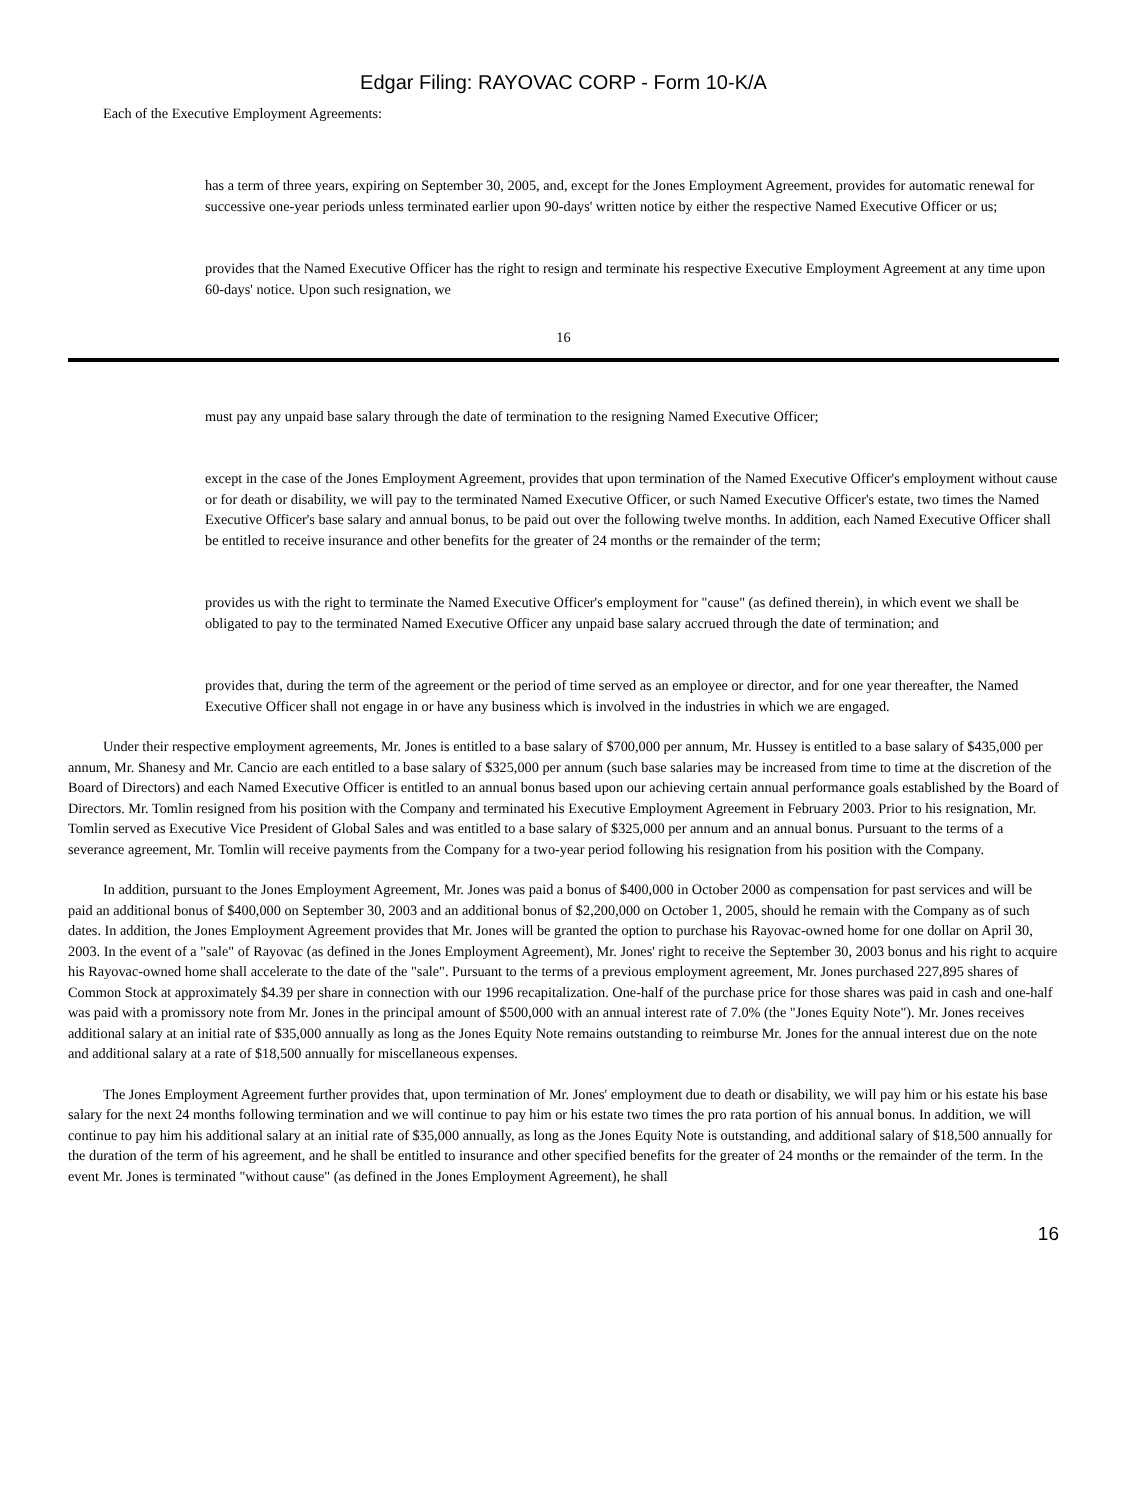Edgar Filing: RAYOVAC CORP - Form 10-K/A
Each of the Executive Employment Agreements:
has a term of three years, expiring on September 30, 2005, and, except for the Jones Employment Agreement, provides for automatic renewal for successive one-year periods unless terminated earlier upon 90-days' written notice by either the respective Named Executive Officer or us;
provides that the Named Executive Officer has the right to resign and terminate his respective Executive Employment Agreement at any time upon 60-days' notice. Upon such resignation, we
16
must pay any unpaid base salary through the date of termination to the resigning Named Executive Officer;
except in the case of the Jones Employment Agreement, provides that upon termination of the Named Executive Officer's employment without cause or for death or disability, we will pay to the terminated Named Executive Officer, or such Named Executive Officer's estate, two times the Named Executive Officer's base salary and annual bonus, to be paid out over the following twelve months. In addition, each Named Executive Officer shall be entitled to receive insurance and other benefits for the greater of 24 months or the remainder of the term;
provides us with the right to terminate the Named Executive Officer's employment for "cause" (as defined therein), in which event we shall be obligated to pay to the terminated Named Executive Officer any unpaid base salary accrued through the date of termination; and
provides that, during the term of the agreement or the period of time served as an employee or director, and for one year thereafter, the Named Executive Officer shall not engage in or have any business which is involved in the industries in which we are engaged.
Under their respective employment agreements, Mr. Jones is entitled to a base salary of $700,000 per annum, Mr. Hussey is entitled to a base salary of $435,000 per annum, Mr. Shanesy and Mr. Cancio are each entitled to a base salary of $325,000 per annum (such base salaries may be increased from time to time at the discretion of the Board of Directors) and each Named Executive Officer is entitled to an annual bonus based upon our achieving certain annual performance goals established by the Board of Directors. Mr. Tomlin resigned from his position with the Company and terminated his Executive Employment Agreement in February 2003. Prior to his resignation, Mr. Tomlin served as Executive Vice President of Global Sales and was entitled to a base salary of $325,000 per annum and an annual bonus. Pursuant to the terms of a severance agreement, Mr. Tomlin will receive payments from the Company for a two-year period following his resignation from his position with the Company.
In addition, pursuant to the Jones Employment Agreement, Mr. Jones was paid a bonus of $400,000 in October 2000 as compensation for past services and will be paid an additional bonus of $400,000 on September 30, 2003 and an additional bonus of $2,200,000 on October 1, 2005, should he remain with the Company as of such dates. In addition, the Jones Employment Agreement provides that Mr. Jones will be granted the option to purchase his Rayovac-owned home for one dollar on April 30, 2003. In the event of a "sale" of Rayovac (as defined in the Jones Employment Agreement), Mr. Jones' right to receive the September 30, 2003 bonus and his right to acquire his Rayovac-owned home shall accelerate to the date of the "sale". Pursuant to the terms of a previous employment agreement, Mr. Jones purchased 227,895 shares of Common Stock at approximately $4.39 per share in connection with our 1996 recapitalization. One-half of the purchase price for those shares was paid in cash and one-half was paid with a promissory note from Mr. Jones in the principal amount of $500,000 with an annual interest rate of 7.0% (the "Jones Equity Note"). Mr. Jones receives additional salary at an initial rate of $35,000 annually as long as the Jones Equity Note remains outstanding to reimburse Mr. Jones for the annual interest due on the note and additional salary at a rate of $18,500 annually for miscellaneous expenses.
The Jones Employment Agreement further provides that, upon termination of Mr. Jones' employment due to death or disability, we will pay him or his estate his base salary for the next 24 months following termination and we will continue to pay him or his estate two times the pro rata portion of his annual bonus. In addition, we will continue to pay him his additional salary at an initial rate of $35,000 annually, as long as the Jones Equity Note is outstanding, and additional salary of $18,500 annually for the duration of the term of his agreement, and he shall be entitled to insurance and other specified benefits for the greater of 24 months or the remainder of the term. In the event Mr. Jones is terminated "without cause" (as defined in the Jones Employment Agreement), he shall
16